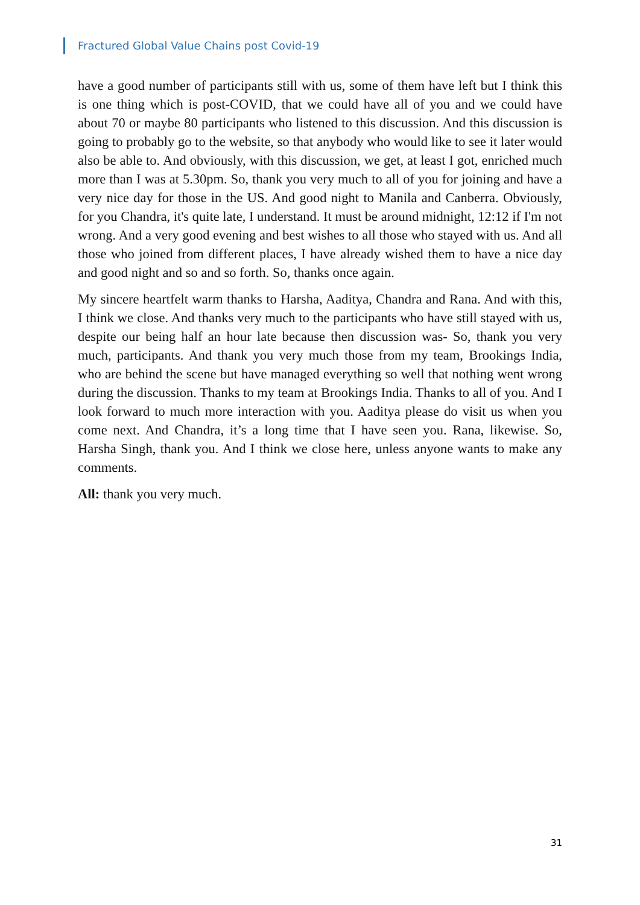Fractured Global Value Chains post Covid-19
have a good number of participants still with us, some of them have left but I think this is one thing which is post-COVID, that we could have all of you and we could have about 70 or maybe 80 participants who listened to this discussion. And this discussion is going to probably go to the website, so that anybody who would like to see it later would also be able to. And obviously, with this discussion, we get, at least I got, enriched much more than I was at 5.30pm. So, thank you very much to all of you for joining and have a very nice day for those in the US. And good night to Manila and Canberra. Obviously, for you Chandra, it's quite late, I understand. It must be around midnight, 12:12 if I'm not wrong. And a very good evening and best wishes to all those who stayed with us. And all those who joined from different places, I have already wished them to have a nice day and good night and so and so forth. So, thanks once again.
My sincere heartfelt warm thanks to Harsha, Aaditya, Chandra and Rana. And with this, I think we close. And thanks very much to the participants who have still stayed with us, despite our being half an hour late because then discussion was- So, thank you very much, participants. And thank you very much those from my team, Brookings India, who are behind the scene but have managed everything so well that nothing went wrong during the discussion. Thanks to my team at Brookings India. Thanks to all of you. And I look forward to much more interaction with you. Aaditya please do visit us when you come next. And Chandra, it’s a long time that I have seen you. Rana, likewise. So, Harsha Singh, thank you. And I think we close here, unless anyone wants to make any comments.
All: thank you very much.
31